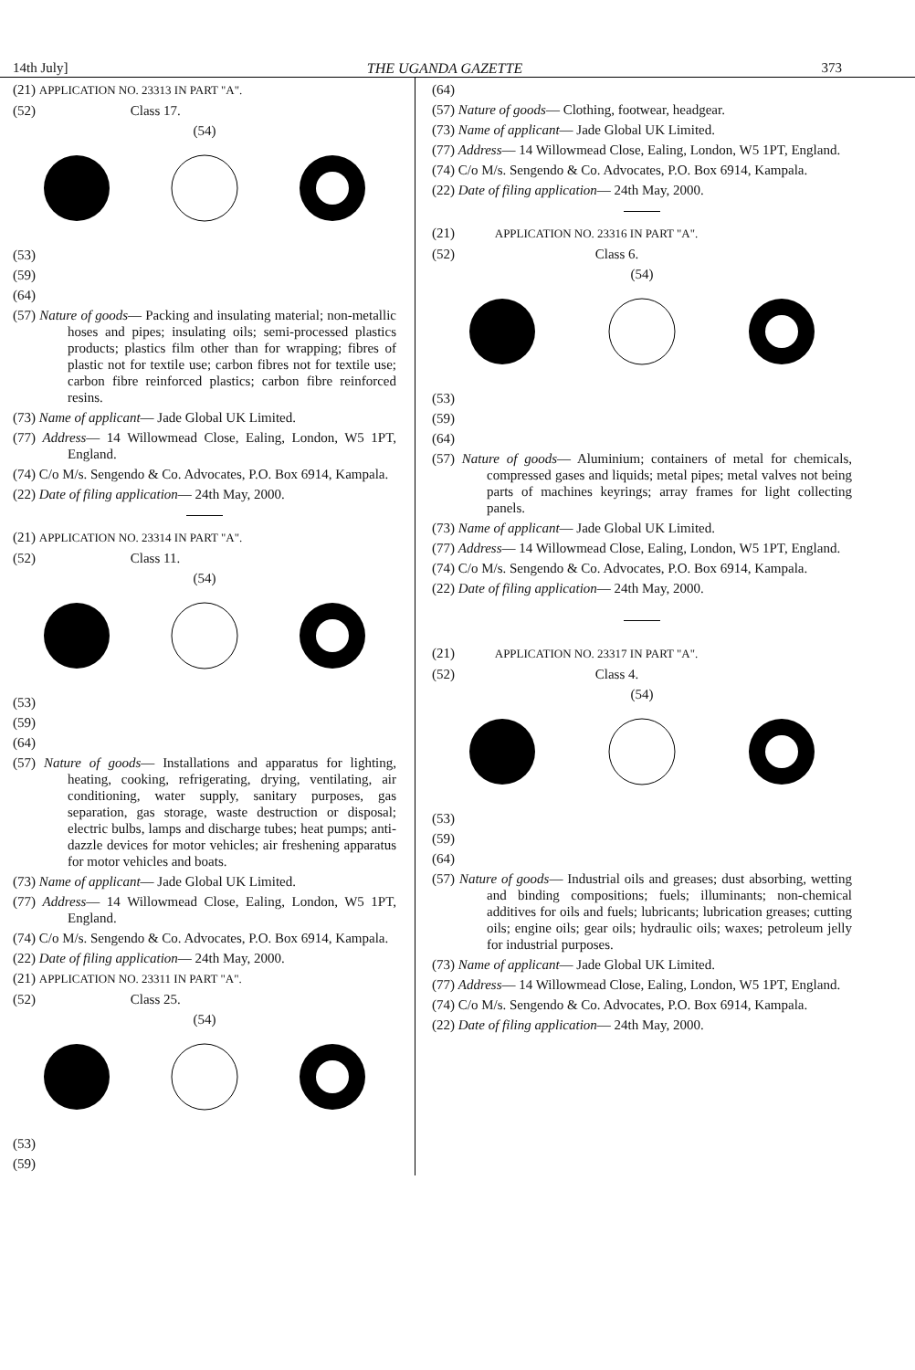14th July] THE UGANDA GAZETTE 373
(21) APPLICATION NO. 23313 IN PART "A".
(52) Class 17.
(54)
(53)
(59)
(64)
(57) Nature of goods— Packing and insulating material; non-metallic hoses and pipes; insulating oils; semi-processed plastics products; plastics film other than for wrapping; fibres of plastic not for textile use; carbon fibres not for textile use; carbon fibre reinforced plastics; carbon fibre reinforced resins.
(73) Name of applicant— Jade Global UK Limited.
(77) Address— 14 Willowmead Close, Ealing, London, W5 1PT, England.
(74) C/o M/s. Sengendo & Co. Advocates, P.O. Box 6914, Kampala.
(22) Date of filing application— 24th May, 2000.
(21) APPLICATION NO. 23314 IN PART "A".
(52) Class 11.
(54)
(53)
(59)
(64)
(57) Nature of goods— Installations and apparatus for lighting, heating, cooking, refrigerating, drying, ventilating, air conditioning, water supply, sanitary purposes, gas separation, gas storage, waste destruction or disposal; electric bulbs, lamps and discharge tubes; heat pumps; anti-dazzle devices for motor vehicles; air freshening apparatus for motor vehicles and boats.
(73) Name of applicant— Jade Global UK Limited.
(77) Address— 14 Willowmead Close, Ealing, London, W5 1PT, England.
(74) C/o M/s. Sengendo & Co. Advocates, P.O. Box 6914, Kampala.
(22) Date of filing application— 24th May, 2000.
(21) APPLICATION NO. 23311 IN PART "A".
(52) Class 25.
(54)
(53)
(59)
(64)
(57) Nature of goods— Clothing, footwear, headgear.
(73) Name of applicant— Jade Global UK Limited.
(77) Address— 14 Willowmead Close, Ealing, London, W5 1PT, England.
(74) C/o M/s. Sengendo & Co. Advocates, P.O. Box 6914, Kampala.
(22) Date of filing application— 24th May, 2000.
(21) APPLICATION NO. 23316 IN PART "A".
(52) Class 6.
(54)
(53)
(59)
(64)
(57) Nature of goods— Aluminium; containers of metal for chemicals, compressed gases and liquids; metal pipes; metal valves not being parts of machines keyrings; array frames for light collecting panels.
(73) Name of applicant— Jade Global UK Limited.
(77) Address— 14 Willowmead Close, Ealing, London, W5 1PT, England.
(74) C/o M/s. Sengendo & Co. Advocates, P.O. Box 6914, Kampala.
(22) Date of filing application— 24th May, 2000.
(21) APPLICATION NO. 23317 IN PART "A".
(52) Class 4.
(54)
(53)
(59)
(64)
(57) Nature of goods— Industrial oils and greases; dust absorbing, wetting and binding compositions; fuels; illuminants; non-chemical additives for oils and fuels; lubricants; lubrication greases; cutting oils; engine oils; gear oils; hydraulic oils; waxes; petroleum jelly for industrial purposes.
(73) Name of applicant— Jade Global UK Limited.
(77) Address— 14 Willowmead Close, Ealing, London, W5 1PT, England.
(74) C/o M/s. Sengendo & Co. Advocates, P.O. Box 6914, Kampala.
(22) Date of filing application— 24th May, 2000.